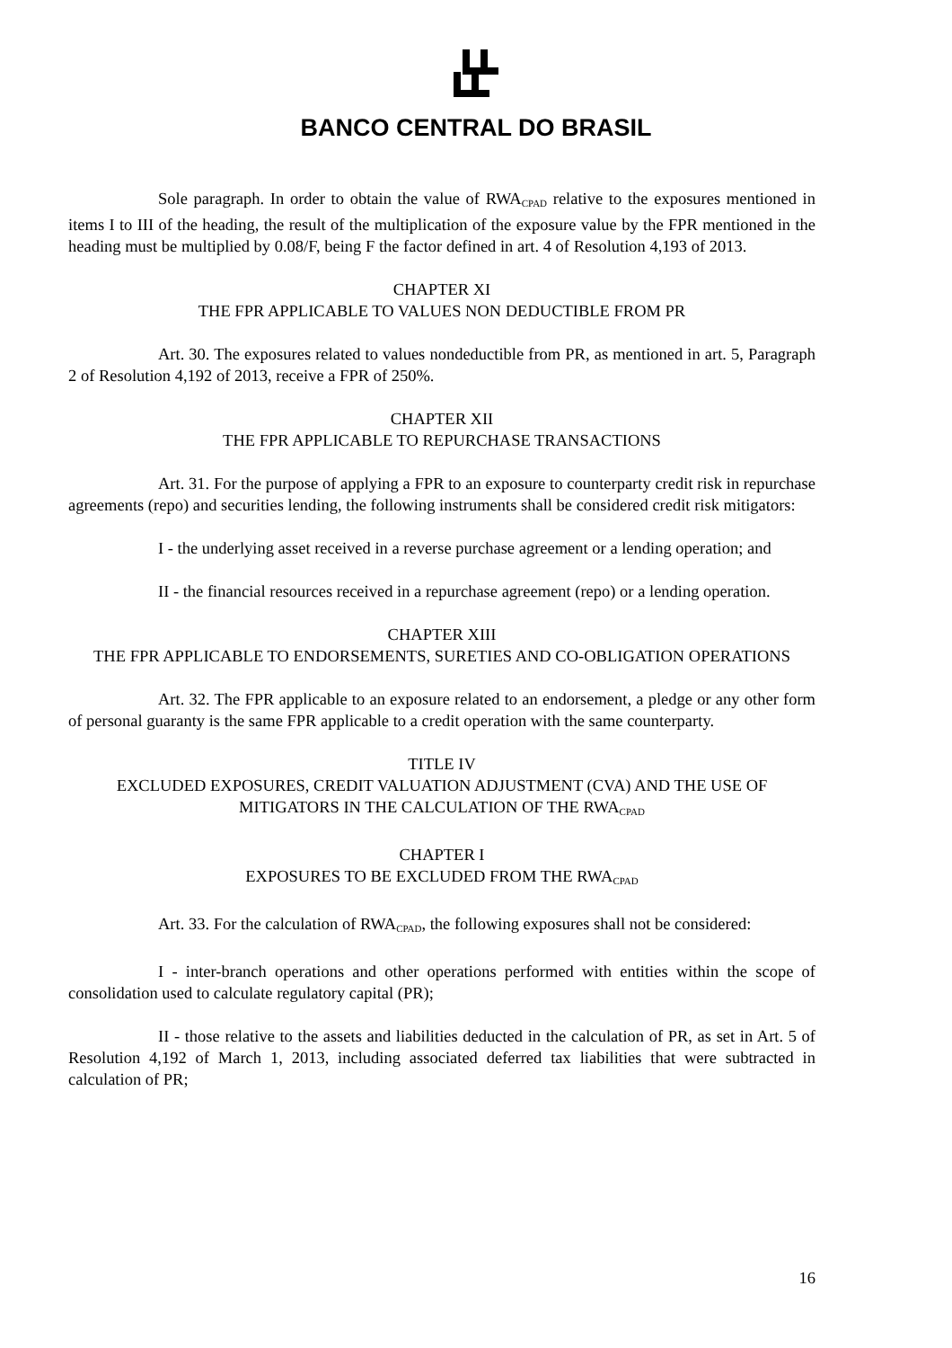BANCO CENTRAL DO BRASIL
Sole paragraph. In order to obtain the value of RWA<sub>CPAD</sub> relative to the exposures mentioned in items I to III of the heading, the result of the multiplication of the exposure value by the FPR mentioned in the heading must be multiplied by 0.08/F, being F the factor defined in art. 4 of Resolution 4,193 of 2013.
CHAPTER XI
THE FPR APPLICABLE TO VALUES NON DEDUCTIBLE FROM PR
Art. 30. The exposures related to values nondeductible from PR, as mentioned in art. 5, Paragraph 2 of Resolution 4,192 of 2013, receive a FPR of 250%.
CHAPTER XII
THE FPR APPLICABLE TO REPURCHASE TRANSACTIONS
Art. 31. For the purpose of applying a FPR to an exposure to counterparty credit risk in repurchase agreements (repo) and securities lending, the following instruments shall be considered credit risk mitigators:
I - the underlying asset received in a reverse purchase agreement or a lending operation; and
II - the financial resources received in a repurchase agreement (repo) or a lending operation.
CHAPTER XIII
THE FPR APPLICABLE TO ENDORSEMENTS, SURETIES AND CO-OBLIGATION OPERATIONS
Art. 32. The FPR applicable to an exposure related to an endorsement, a pledge or any other form of personal guaranty is the same FPR applicable to a credit operation with the same counterparty.
TITLE IV
EXCLUDED EXPOSURES, CREDIT VALUATION ADJUSTMENT (CVA) AND THE USE OF MITIGATORS IN THE CALCULATION OF THE RWA<sub>CPAD</sub>
CHAPTER I
EXPOSURES TO BE EXCLUDED FROM THE RWA<sub>CPAD</sub>
Art. 33. For the calculation of RWA<sub>CPAD</sub>, the following exposures shall not be considered:
I - inter-branch operations and other operations performed with entities within the scope of consolidation used to calculate regulatory capital (PR);
II - those relative to the assets and liabilities deducted in the calculation of PR, as set in Art. 5 of Resolution 4,192 of March 1, 2013, including associated deferred tax liabilities that were subtracted in calculation of PR;
16